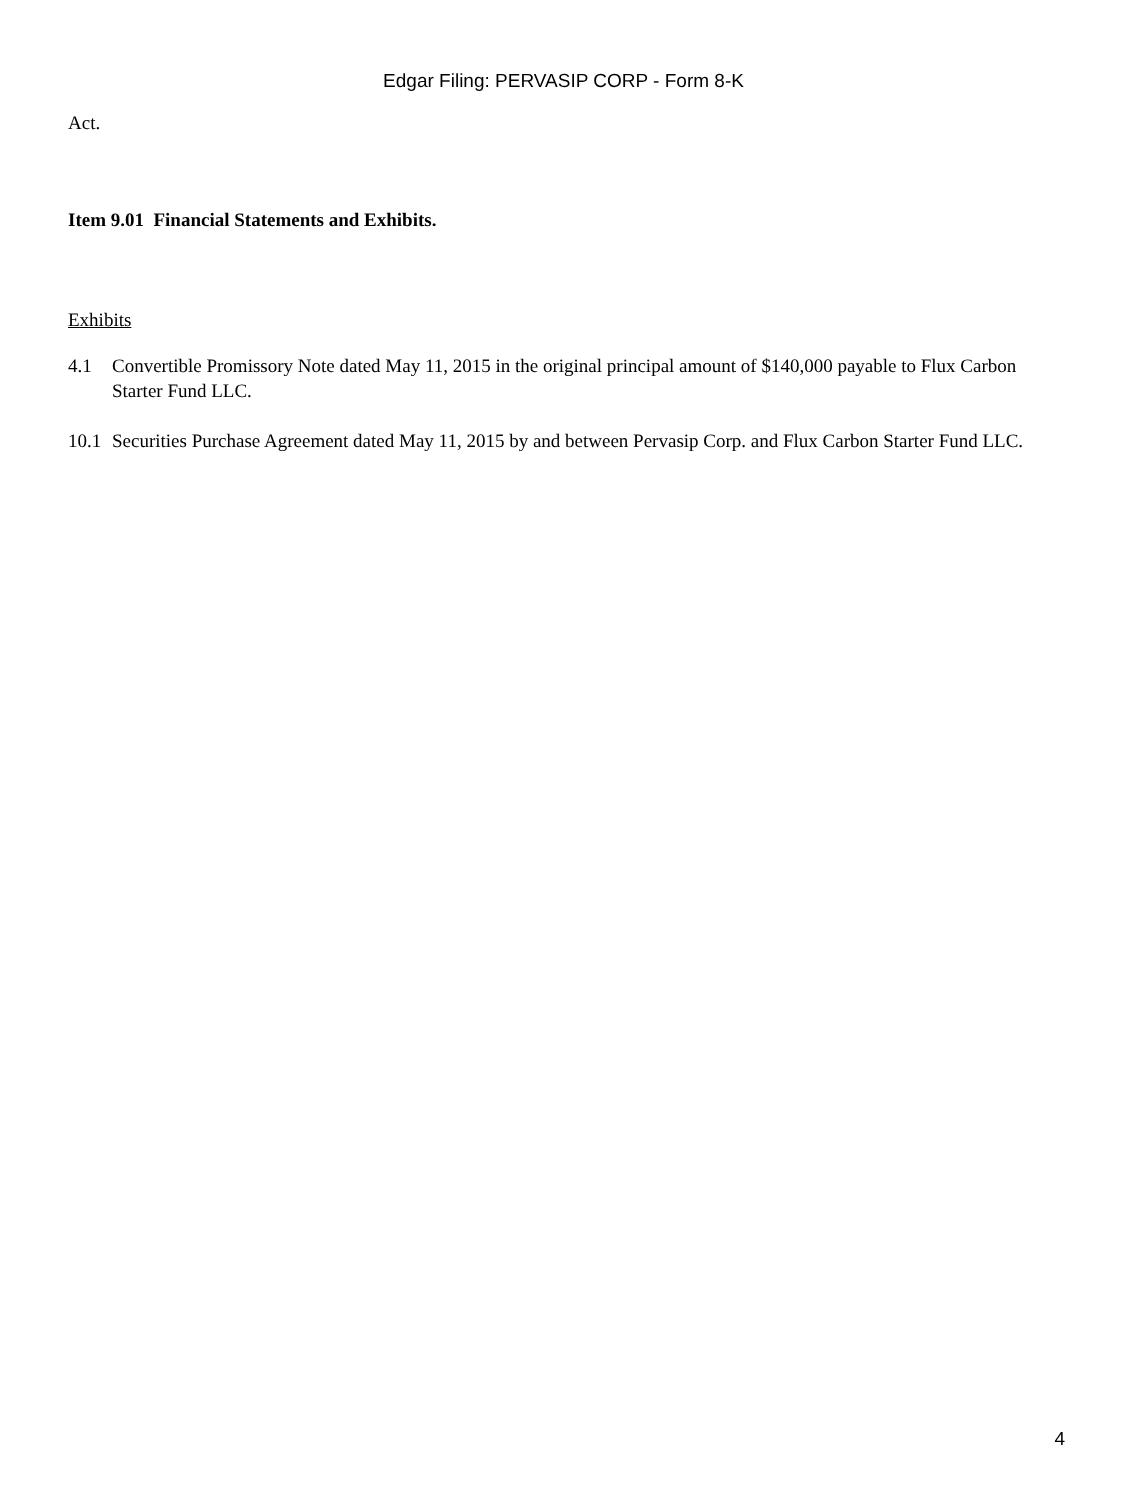Edgar Filing: PERVASIP CORP - Form 8-K
Act.
Item 9.01 Financial Statements and Exhibits.
Exhibits
| 4.1 | Convertible Promissory Note dated May 11, 2015 in the original principal amount of $140,000 payable to Flux Carbon Starter Fund LLC. |
| 10.1 | Securities Purchase Agreement dated May 11, 2015 by and between Pervasip Corp. and Flux Carbon Starter Fund LLC. |
4